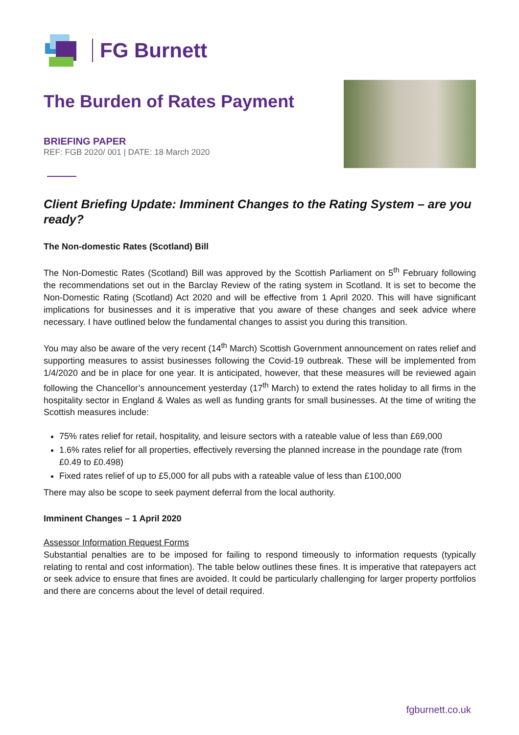FG Burnett
The Burden of Rates Payment
BRIEFING PAPER
REF: FGB 2020/ 001 | DATE: 18 March 2020
Client Briefing Update: Imminent Changes to the Rating System – are you ready?
The Non-domestic Rates (Scotland) Bill
The Non-Domestic Rates (Scotland) Bill was approved by the Scottish Parliament on 5<sup>th</sup> February following the recommendations set out in the Barclay Review of the rating system in Scotland. It is set to become the Non-Domestic Rating (Scotland) Act 2020 and will be effective from 1 April 2020. This will have significant implications for businesses and it is imperative that you aware of these changes and seek advice where necessary. I have outlined below the fundamental changes to assist you during this transition.
You may also be aware of the very recent (14<sup>th</sup> March) Scottish Government announcement on rates relief and supporting measures to assist businesses following the Covid-19 outbreak. These will be implemented from 1/4/2020 and be in place for one year. It is anticipated, however, that these measures will be reviewed again following the Chancellor’s announcement yesterday (17<sup>th</sup> March) to extend the rates holiday to all firms in the hospitality sector in England & Wales as well as funding grants for small businesses. At the time of writing the Scottish measures include:
75% rates relief for retail, hospitality, and leisure sectors with a rateable value of less than £69,000
1.6% rates relief for all properties, effectively reversing the planned increase in the poundage rate (from £0.49 to £0.498)
Fixed rates relief of up to £5,000 for all pubs with a rateable value of less than £100,000
There may also be scope to seek payment deferral from the local authority.
Imminent Changes – 1 April 2020
Assessor Information Request Forms
Substantial penalties are to be imposed for failing to respond timeously to information requests (typically relating to rental and cost information). The table below outlines these fines. It is imperative that ratepayers act or seek advice to ensure that fines are avoided. It could be particularly challenging for larger property portfolios and there are concerns about the level of detail required.
fgburnett.co.uk